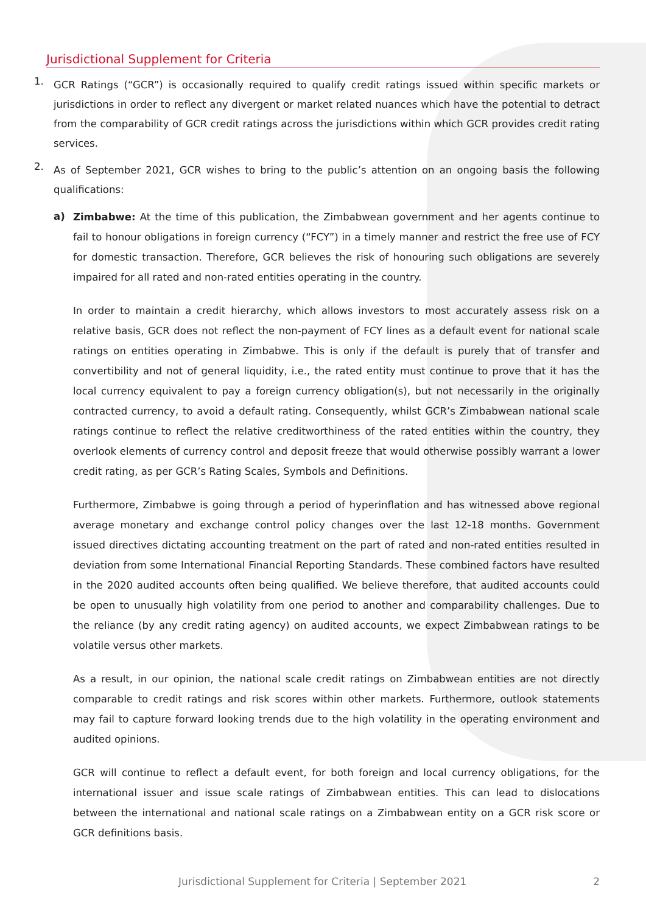Jurisdictional Supplement for Criteria
1.
GCR Ratings (“GCR”) is occasionally required to qualify credit ratings issued within specific markets or jurisdictions in order to reflect any divergent or market related nuances which have the potential to detract from the comparability of GCR credit ratings across the jurisdictions within which GCR provides credit rating services.
2.
As of September 2021, GCR wishes to bring to the public’s attention on an ongoing basis the following qualifications:
a)
Zimbabwe: At the time of this publication, the Zimbabwean government and her agents continue to fail to honour obligations in foreign currency (“FCY”) in a timely manner and restrict the free use of FCY for domestic transaction. Therefore, GCR believes the risk of honouring such obligations are severely impaired for all rated and non-rated entities operating in the country.
In order to maintain a credit hierarchy, which allows investors to most accurately assess risk on a relative basis, GCR does not reflect the non-payment of FCY lines as a default event for national scale ratings on entities operating in Zimbabwe. This is only if the default is purely that of transfer and convertibility and not of general liquidity, i.e., the rated entity must continue to prove that it has the local currency equivalent to pay a foreign currency obligation(s), but not necessarily in the originally contracted currency, to avoid a default rating. Consequently, whilst GCR’s Zimbabwean national scale ratings continue to reflect the relative creditworthiness of the rated entities within the country, they overlook elements of currency control and deposit freeze that would otherwise possibly warrant a lower credit rating, as per GCR’s Rating Scales, Symbols and Definitions.
Furthermore, Zimbabwe is going through a period of hyperinflation and has witnessed above regional average monetary and exchange control policy changes over the last 12-18 months. Government issued directives dictating accounting treatment on the part of rated and non-rated entities resulted in deviation from some International Financial Reporting Standards. These combined factors have resulted in the 2020 audited accounts often being qualified. We believe therefore, that audited accounts could be open to unusually high volatility from one period to another and comparability challenges. Due to the reliance (by any credit rating agency) on audited accounts, we expect Zimbabwean ratings to be volatile versus other markets.
As a result, in our opinion, the national scale credit ratings on Zimbabwean entities are not directly comparable to credit ratings and risk scores within other markets. Furthermore, outlook statements may fail to capture forward looking trends due to the high volatility in the operating environment and audited opinions.
GCR will continue to reflect a default event, for both foreign and local currency obligations, for the international issuer and issue scale ratings of Zimbabwean entities. This can lead to dislocations between the international and national scale ratings on a Zimbabwean entity on a GCR risk score or GCR definitions basis.
Jurisdictional Supplement for Criteria | September 2021 2